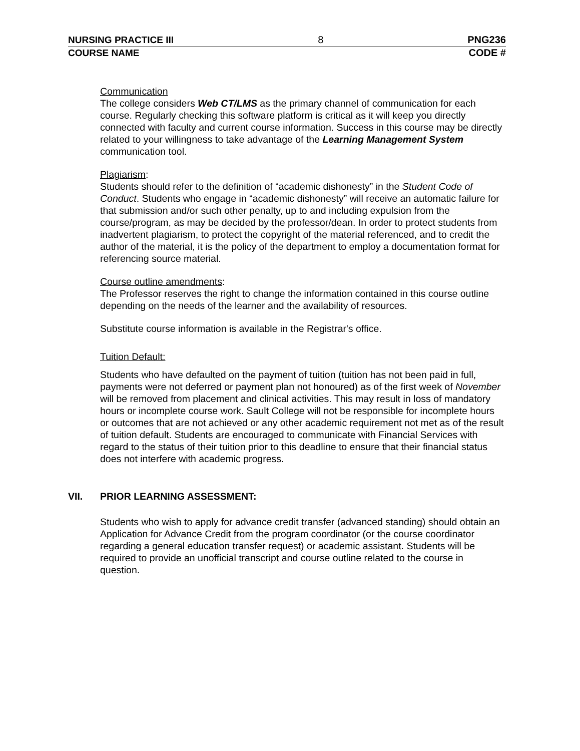NURSING PRACTICE III 8 PNG236
COURSE NAME CODE #
Communication
The college considers Web CT/LMS as the primary channel of communication for each course. Regularly checking this software platform is critical as it will keep you directly connected with faculty and current course information. Success in this course may be directly related to your willingness to take advantage of the Learning Management System communication tool.
Plagiarism:
Students should refer to the definition of “academic dishonesty” in the Student Code of Conduct. Students who engage in “academic dishonesty” will receive an automatic failure for that submission and/or such other penalty, up to and including expulsion from the course/program, as may be decided by the professor/dean. In order to protect students from inadvertent plagiarism, to protect the copyright of the material referenced, and to credit the author of the material, it is the policy of the department to employ a documentation format for referencing source material.
Course outline amendments:
The Professor reserves the right to change the information contained in this course outline depending on the needs of the learner and the availability of resources.
Substitute course information is available in the Registrar's office.
Tuition Default:
Students who have defaulted on the payment of tuition (tuition has not been paid in full, payments were not deferred or payment plan not honoured) as of the first week of November will be removed from placement and clinical activities. This may result in loss of mandatory hours or incomplete course work. Sault College will not be responsible for incomplete hours or outcomes that are not achieved or any other academic requirement not met as of the result of tuition default. Students are encouraged to communicate with Financial Services with regard to the status of their tuition prior to this deadline to ensure that their financial status does not interfere with academic progress.
VII. PRIOR LEARNING ASSESSMENT:
Students who wish to apply for advance credit transfer (advanced standing) should obtain an Application for Advance Credit from the program coordinator (or the course coordinator regarding a general education transfer request) or academic assistant. Students will be required to provide an unofficial transcript and course outline related to the course in question.